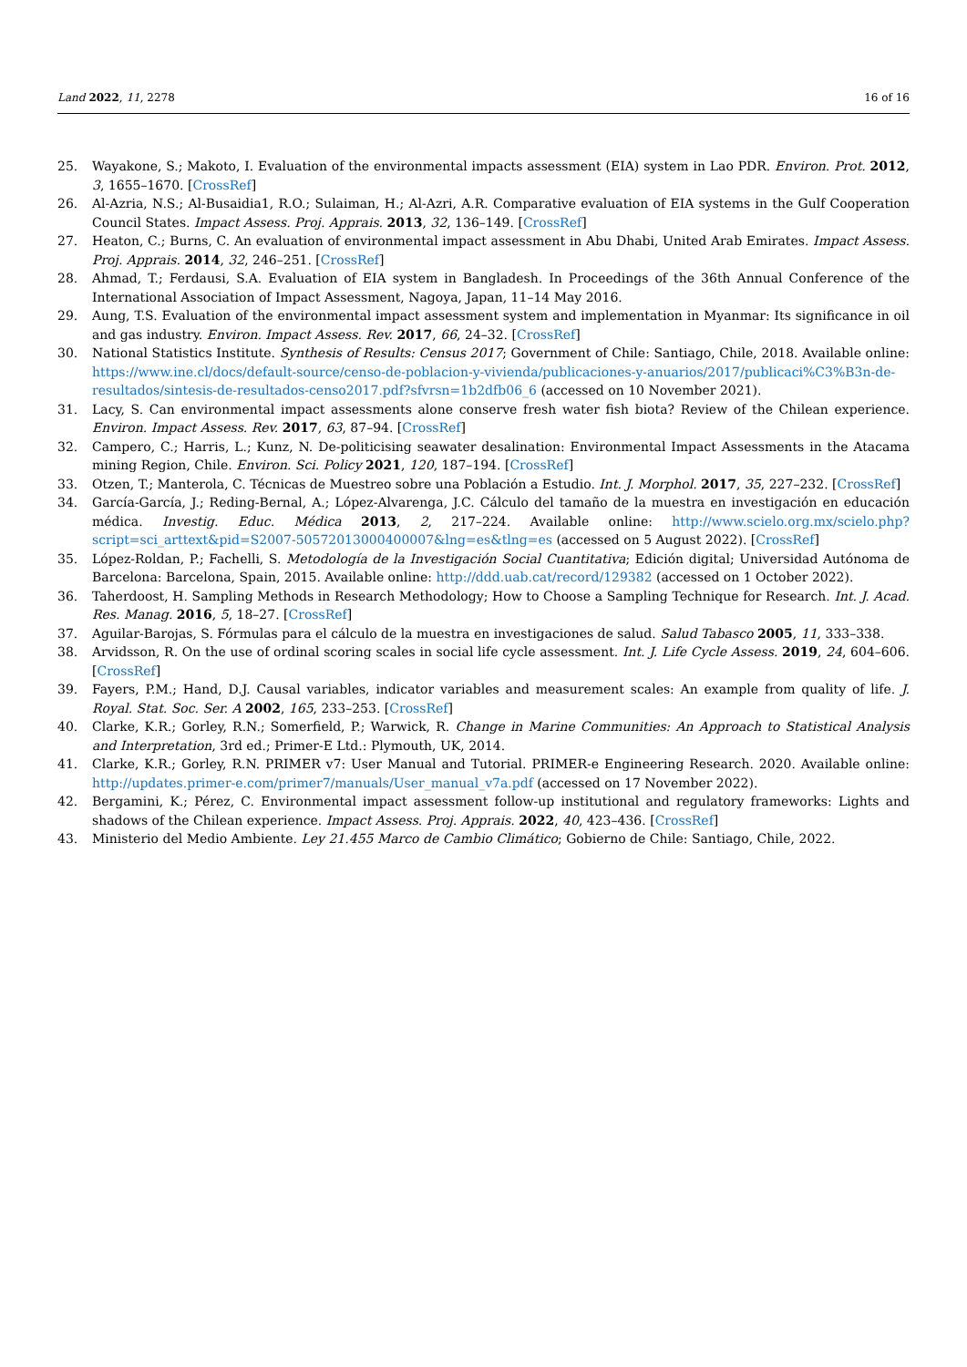Land 2022, 11, 2278 16 of 16
25. Wayakone, S.; Makoto, I. Evaluation of the environmental impacts assessment (EIA) system in Lao PDR. Environ. Prot. 2012, 3, 1655–1670. [CrossRef]
26. Al-Azria, N.S.; Al-Busaidia1, R.O.; Sulaiman, H.; Al-Azri, A.R. Comparative evaluation of EIA systems in the Gulf Cooperation Council States. Impact Assess. Proj. Apprais. 2013, 32, 136–149. [CrossRef]
27. Heaton, C.; Burns, C. An evaluation of environmental impact assessment in Abu Dhabi, United Arab Emirates. Impact Assess. Proj. Apprais. 2014, 32, 246–251. [CrossRef]
28. Ahmad, T.; Ferdausi, S.A. Evaluation of EIA system in Bangladesh. In Proceedings of the 36th Annual Conference of the International Association of Impact Assessment, Nagoya, Japan, 11–14 May 2016.
29. Aung, T.S. Evaluation of the environmental impact assessment system and implementation in Myanmar: Its significance in oil and gas industry. Environ. Impact Assess. Rev. 2017, 66, 24–32. [CrossRef]
30. National Statistics Institute. Synthesis of Results: Census 2017; Government of Chile: Santiago, Chile, 2018. Available online: https://www.ine.cl/docs/default-source/censo-de-poblacion-y-vivienda/publicaciones-y-anuarios/2017/publicaci%C3%B3n-de-resultados/sintesis-de-resultados-censo2017.pdf?sfvrsn=1b2dfb06_6 (accessed on 10 November 2021).
31. Lacy, S. Can environmental impact assessments alone conserve fresh water fish biota? Review of the Chilean experience. Environ. Impact Assess. Rev. 2017, 63, 87–94. [CrossRef]
32. Campero, C.; Harris, L.; Kunz, N. De-politicising seawater desalination: Environmental Impact Assessments in the Atacama mining Region, Chile. Environ. Sci. Policy 2021, 120, 187–194. [CrossRef]
33. Otzen, T.; Manterola, C. Técnicas de Muestreo sobre una Población a Estudio. Int. J. Morphol. 2017, 35, 227–232. [CrossRef]
34. García-García, J.; Reding-Bernal, A.; López-Alvarenga, J.C. Cálculo del tamaño de la muestra en investigación en educación médica. Investig. Educ. Médica 2013, 2, 217–224. Available online: http://www.scielo.org.mx/scielo.php?script=sci_arttext&pid=S2007-50572013000400007&lng=es&tlng=es (accessed on 5 August 2022). [CrossRef]
35. López-Roldan, P.; Fachelli, S. Metodología de la Investigación Social Cuantitativa; Edición digital; Universidad Autónoma de Barcelona: Barcelona, Spain, 2015. Available online: http://ddd.uab.cat/record/129382 (accessed on 1 October 2022).
36. Taherdoost, H. Sampling Methods in Research Methodology; How to Choose a Sampling Technique for Research. Int. J. Acad. Res. Manag. 2016, 5, 18–27. [CrossRef]
37. Aguilar-Barojas, S. Fórmulas para el cálculo de la muestra en investigaciones de salud. Salud Tabasco 2005, 11, 333–338.
38. Arvidsson, R. On the use of ordinal scoring scales in social life cycle assessment. Int. J. Life Cycle Assess. 2019, 24, 604–606. [CrossRef]
39. Fayers, P.M.; Hand, D.J. Causal variables, indicator variables and measurement scales: An example from quality of life. J. Royal. Stat. Soc. Ser. A 2002, 165, 233–253. [CrossRef]
40. Clarke, K.R.; Gorley, R.N.; Somerfield, P.; Warwick, R. Change in Marine Communities: An Approach to Statistical Analysis and Interpretation, 3rd ed.; Primer-E Ltd.: Plymouth, UK, 2014.
41. Clarke, K.R.; Gorley, R.N. PRIMER v7: User Manual and Tutorial. PRIMER-e Engineering Research. 2020. Available online: http://updates.primer-e.com/primer7/manuals/User_manual_v7a.pdf (accessed on 17 November 2022).
42. Bergamini, K.; Pérez, C. Environmental impact assessment follow-up institutional and regulatory frameworks: Lights and shadows of the Chilean experience. Impact Assess. Proj. Apprais. 2022, 40, 423–436. [CrossRef]
43. Ministerio del Medio Ambiente. Ley 21.455 Marco de Cambio Climático; Gobierno de Chile: Santiago, Chile, 2022.